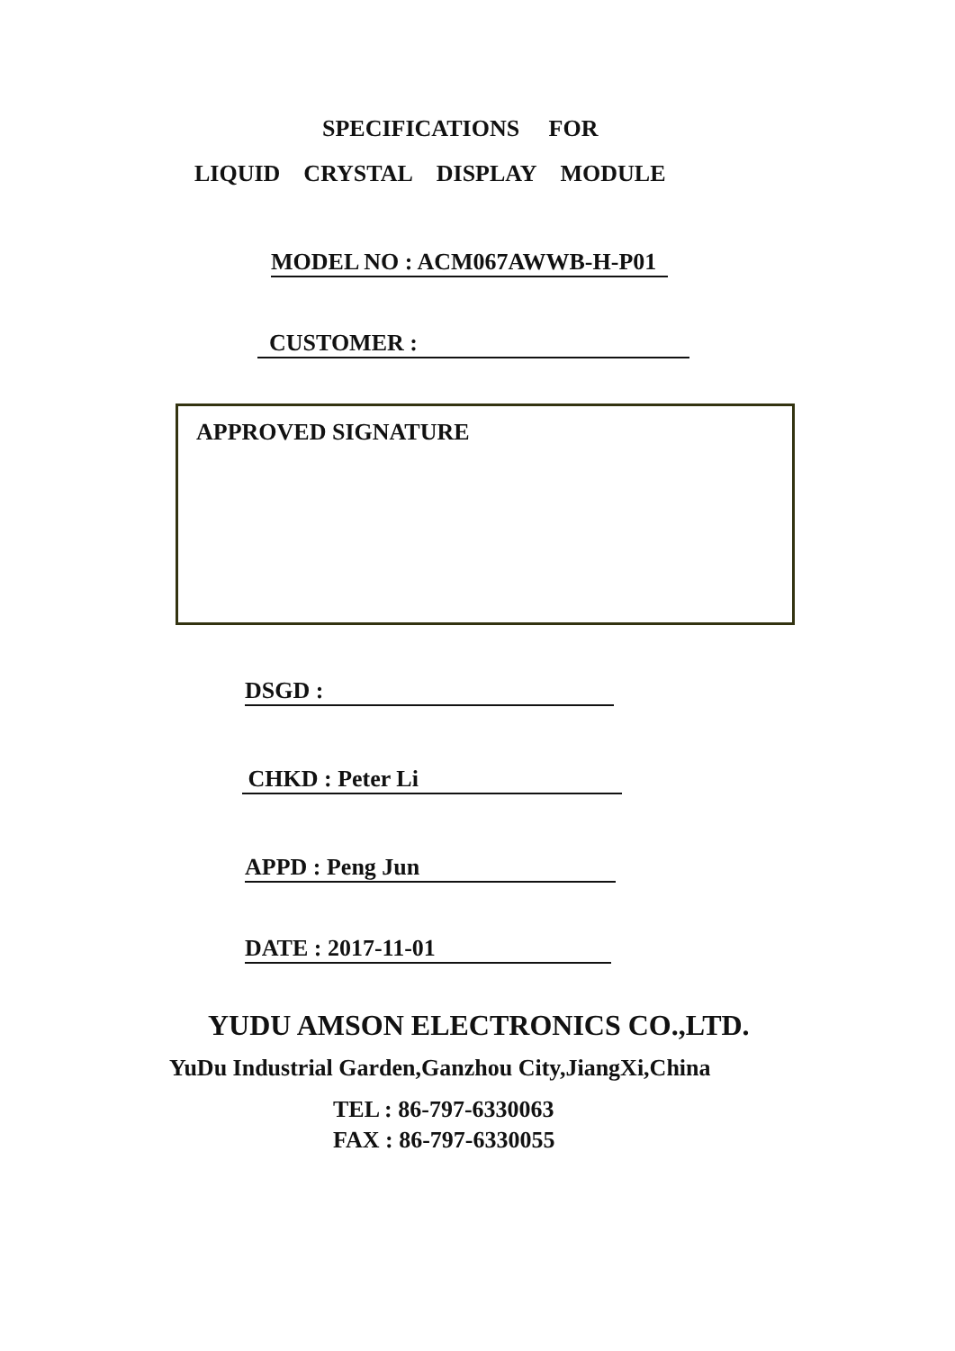SPECIFICATIONS FOR
LIQUID CRYSTAL DISPLAY MODULE
MODEL NO : ACM067AWWB-H-P01
CUSTOMER :
APPROVED SIGNATURE
DSGD :
CHKD : Peter Li
APPD : Peng Jun
DATE : 2017-11-01
YUDU AMSON ELECTRONICS CO.,LTD.
YuDu Industrial Garden,Ganzhou City,JiangXi,China
TEL : 86-797-6330063
FAX : 86-797-6330055